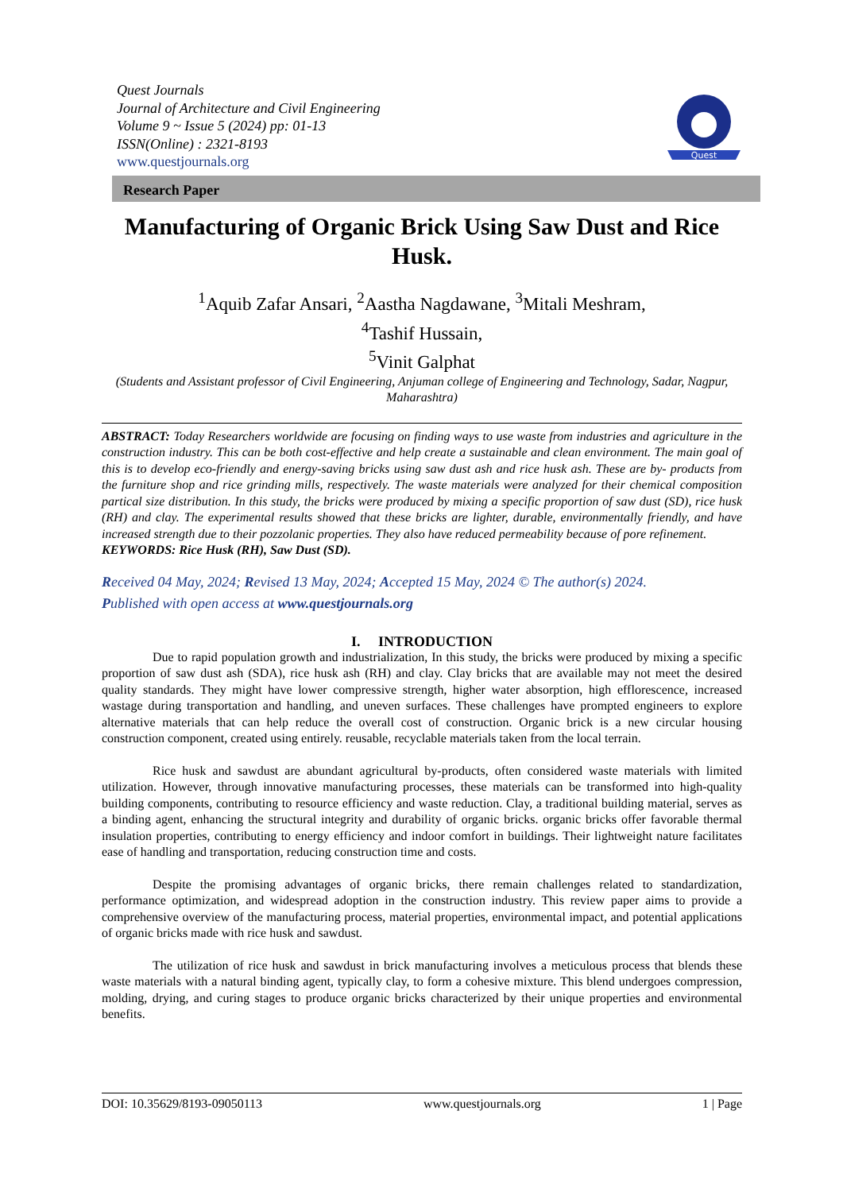Quest Journals
Journal of Architecture and Civil Engineering
Volume 9 ~ Issue 5 (2024) pp: 01-13
ISSN(Online) : 2321-8193
www.questjournals.org
Quest
Research Paper
Manufacturing of Organic Brick Using Saw Dust and Rice Husk.
<sup>1</sup> Aquib Zafar Ansari, <sup>2</sup>Aastha Nagdawane, <sup>3</sup>Mitali Meshram,
<sup>4</sup> Tashif Hussain,
<sup>5</sup> Vinit Galphat
(Students and Assistant professor of Civil Engineering, Anjuman college of Engineering and Technology, Sadar, Nagpur, Maharashtra)
ABSTRACT: Today Researchers worldwide are focusing on finding ways to use waste from industries and agriculture in the construction industry. This can be both cost-effective and help create a sustainable and clean environment. The main goal of this is to develop eco-friendly and energy-saving bricks using saw dust ash and rice husk ash. These are by- products from the furniture shop and rice grinding mills, respectively. The waste materials were analyzed for their chemical composition partical size distribution. In this study, the bricks were produced by mixing a specific proportion of saw dust (SD), rice husk (RH) and clay. The experimental results showed that these bricks are lighter, durable, environmentally friendly, and have increased strength due to their pozzolanic properties. They also have reduced permeability because of pore refinement.
KEYWORDS: Rice Husk (RH), Saw Dust (SD).
Received 04 May, 2024; Revised 13 May, 2024; Accepted 15 May, 2024 © The author(s) 2024.
Published with open access at www.questjournals.org
I. INTRODUCTION
Due to rapid population growth and industrialization, In this study, the bricks were produced by mixing a specific proportion of saw dust ash (SDA), rice husk ash (RH) and clay. Clay bricks that are available may not meet the desired quality standards. They might have lower compressive strength, higher water absorption, high efflorescence, increased wastage during transportation and handling, and uneven surfaces. These challenges have prompted engineers to explore alternative materials that can help reduce the overall cost of construction. Organic brick is a new circular housing construction component, created using entirely. reusable, recyclable materials taken from the local terrain.
Rice husk and sawdust are abundant agricultural by-products, often considered waste materials with limited utilization. However, through innovative manufacturing processes, these materials can be transformed into high-quality building components, contributing to resource efficiency and waste reduction. Clay, a traditional building material, serves as a binding agent, enhancing the structural integrity and durability of organic bricks. organic bricks offer favorable thermal insulation properties, contributing to energy efficiency and indoor comfort in buildings. Their lightweight nature facilitates ease of handling and transportation, reducing construction time and costs.
Despite the promising advantages of organic bricks, there remain challenges related to standardization, performance optimization, and widespread adoption in the construction industry. This review paper aims to provide a comprehensive overview of the manufacturing process, material properties, environmental impact, and potential applications of organic bricks made with rice husk and sawdust.
The utilization of rice husk and sawdust in brick manufacturing involves a meticulous process that blends these waste materials with a natural binding agent, typically clay, to form a cohesive mixture. This blend undergoes compression, molding, drying, and curing stages to produce organic bricks characterized by their unique properties and environmental benefits.
DOI: 10.35629/8193-09050113 www.questjournals.org 1 | Page